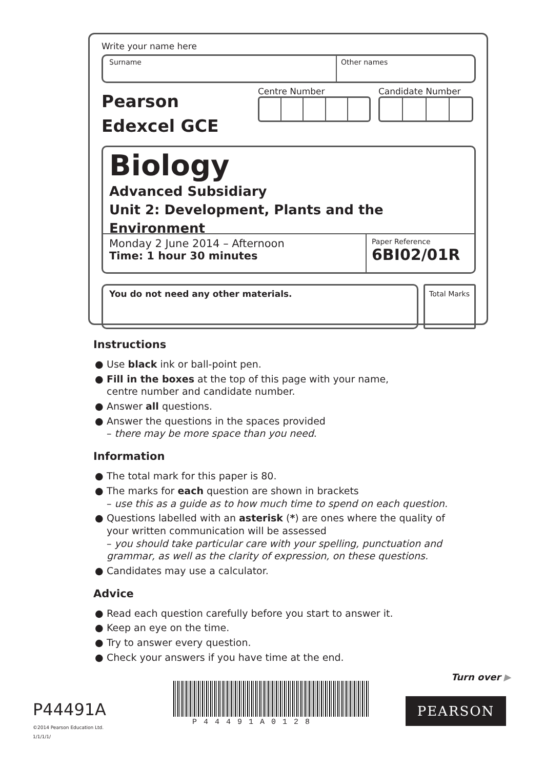Write your name here
Surname Other names
Pearson
Edexcel GCE
Centre Number Candidate Number
Biology
Advanced Subsidiary
Unit 2: Development, Plants and the Environment
Monday 2 June 2014 – Afternoon
Time: 1 hour 30 minutes
Paper Reference
6BI02/01R
You do not need any other materials.
Total Marks
Instructions
● Use black ink or ball-point pen.
● Fill in the boxes at the top of this page with your name,
centre number and candidate number.
● Answer all questions.
● Answer the questions in the spaces provided
– there may be more space than you need.
Information
● The total mark for this paper is 80.
● The marks for each question are shown in brackets
– use this as a guide as to how much time to spend on each question.
● Questions labelled with an asterisk (*) are ones where the quality of your written communication will be assessed
– you should take particular care with your spelling, punctuation and grammar, as well as the clarity of expression, on these questions.
● Candidates may use a calculator.
Advice
● Read each question carefully before you start to answer it.
● Keep an eye on the time.
● Try to answer every question.
● Check your answers if you have time at the end.
Turn over ▶
P44491A
©2014 Pearson Education Ltd.
1/1/1/1/
P44491A0128
PEARSON